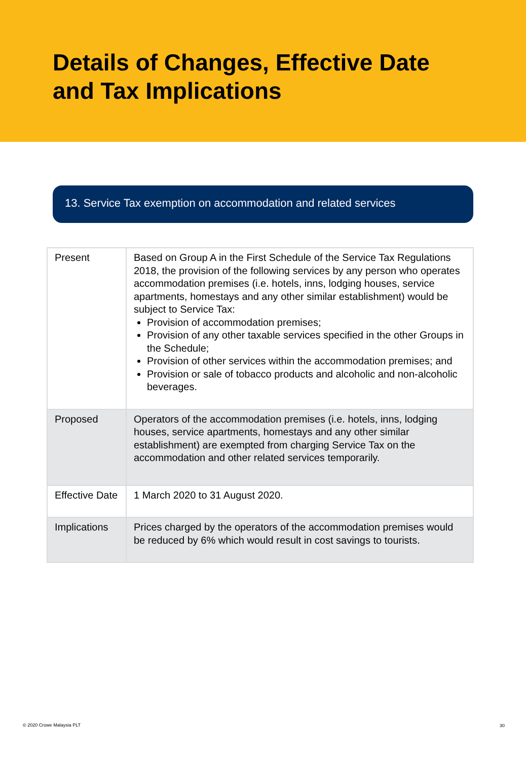Details of Changes, Effective Date
and Tax Implications
13. Service Tax exemption on accommodation and related services
| Present | Based on Group A in the First Schedule of the Service Tax Regulations 2018, the provision of the following services by any person who operates accommodation premises (i.e. hotels, inns, lodging houses, service apartments, homestays and any other similar establishment) would be subject to Service Tax: Provision of accommodation premises; Provision of any other taxable services specified in the other Groups in the Schedule; Provision of other services within the accommodation premises; and Provision or sale of tobacco products and alcoholic and non-alcoholic beverages. |
| Proposed | Operators of the accommodation premises (i.e. hotels, inns, lodging houses, service apartments, homestays and any other similar establishment) are exempted from charging Service Tax on the accommodation and other related services temporarily. |
| Effective Date | 1 March 2020 to 31 August 2020. |
| Implications | Prices charged by the operators of the accommodation premises would be reduced by 6% which would result in cost savings to tourists. |
© 2020 Crowe Malaysia PLT 30